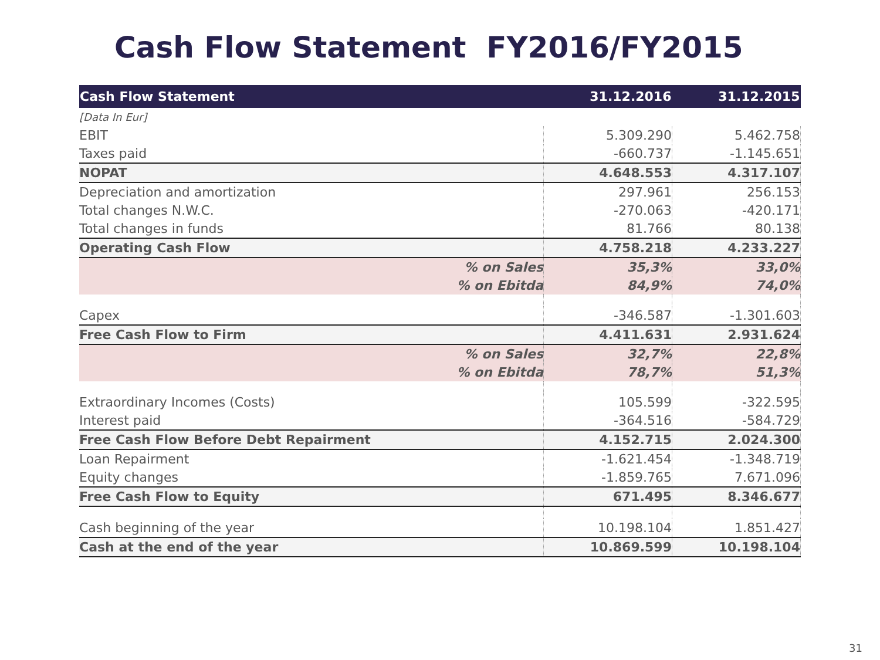Cash Flow Statement FY2016/FY2015
| Cash Flow Statement | 31.12.2016 | 31.12.2015 |
| --- | --- | --- |
| [Data In Eur] | | |
| EBIT | 5.309.290 | 5.462.758 |
| Taxes paid | -660.737 | -1.145.651 |
| NOPAT | 4.648.553 | 4.317.107 |
| Depreciation and amortization | 297.961 | 256.153 |
| Total changes N.W.C. | -270.063 | -420.171 |
| Total changes in funds | 81.766 | 80.138 |
| Operating Cash Flow | 4.758.218 | 4.233.227 |
| % on Sales | 35,3% | 33,0% |
| % on Ebitda | 84,9% | 74,0% |
| Capex | -346.587 | -1.301.603 |
| Free Cash Flow to Firm | 4.411.631 | 2.931.624 |
| % on Sales | 32,7% | 22,8% |
| % on Ebitda | 78,7% | 51,3% |
| Extraordinary Incomes (Costs) | 105.599 | -322.595 |
| Interest paid | -364.516 | -584.729 |
| Free Cash Flow Before Debt Repairment | 4.152.715 | 2.024.300 |
| Loan Repairment | -1.621.454 | -1.348.719 |
| Equity changes | -1.859.765 | 7.671.096 |
| Free Cash Flow to Equity | 671.495 | 8.346.677 |
| Cash beginning of the year | 10.198.104 | 1.851.427 |
| Cash at the end of the year | 10.869.599 | 10.198.104 |
31